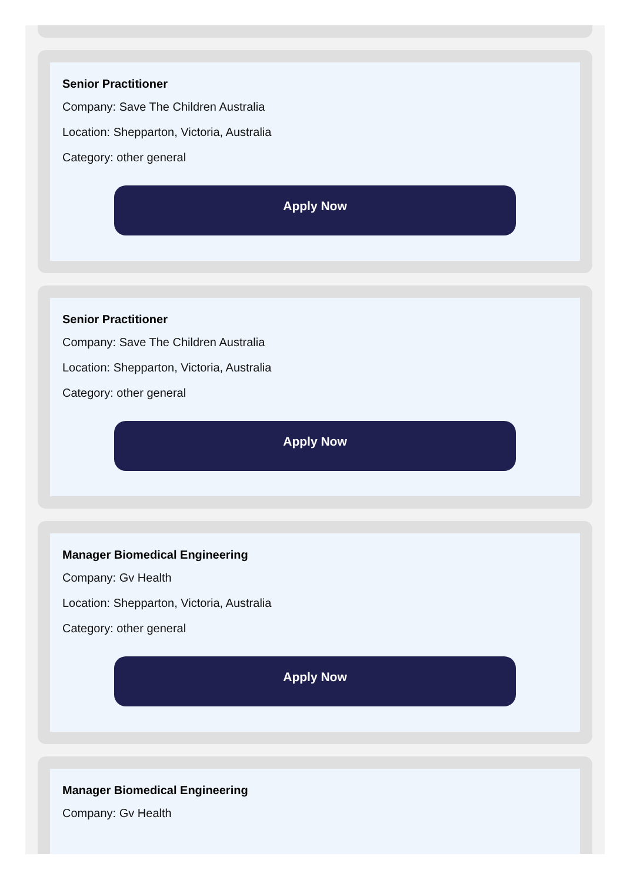Senior Practitioner
Company: Save The Children Australia
Location: Shepparton, Victoria, Australia
Category: other general
Apply Now
Senior Practitioner
Company: Save The Children Australia
Location: Shepparton, Victoria, Australia
Category: other general
Apply Now
Manager Biomedical Engineering
Company: Gv Health
Location: Shepparton, Victoria, Australia
Category: other general
Apply Now
Manager Biomedical Engineering
Company: Gv Health